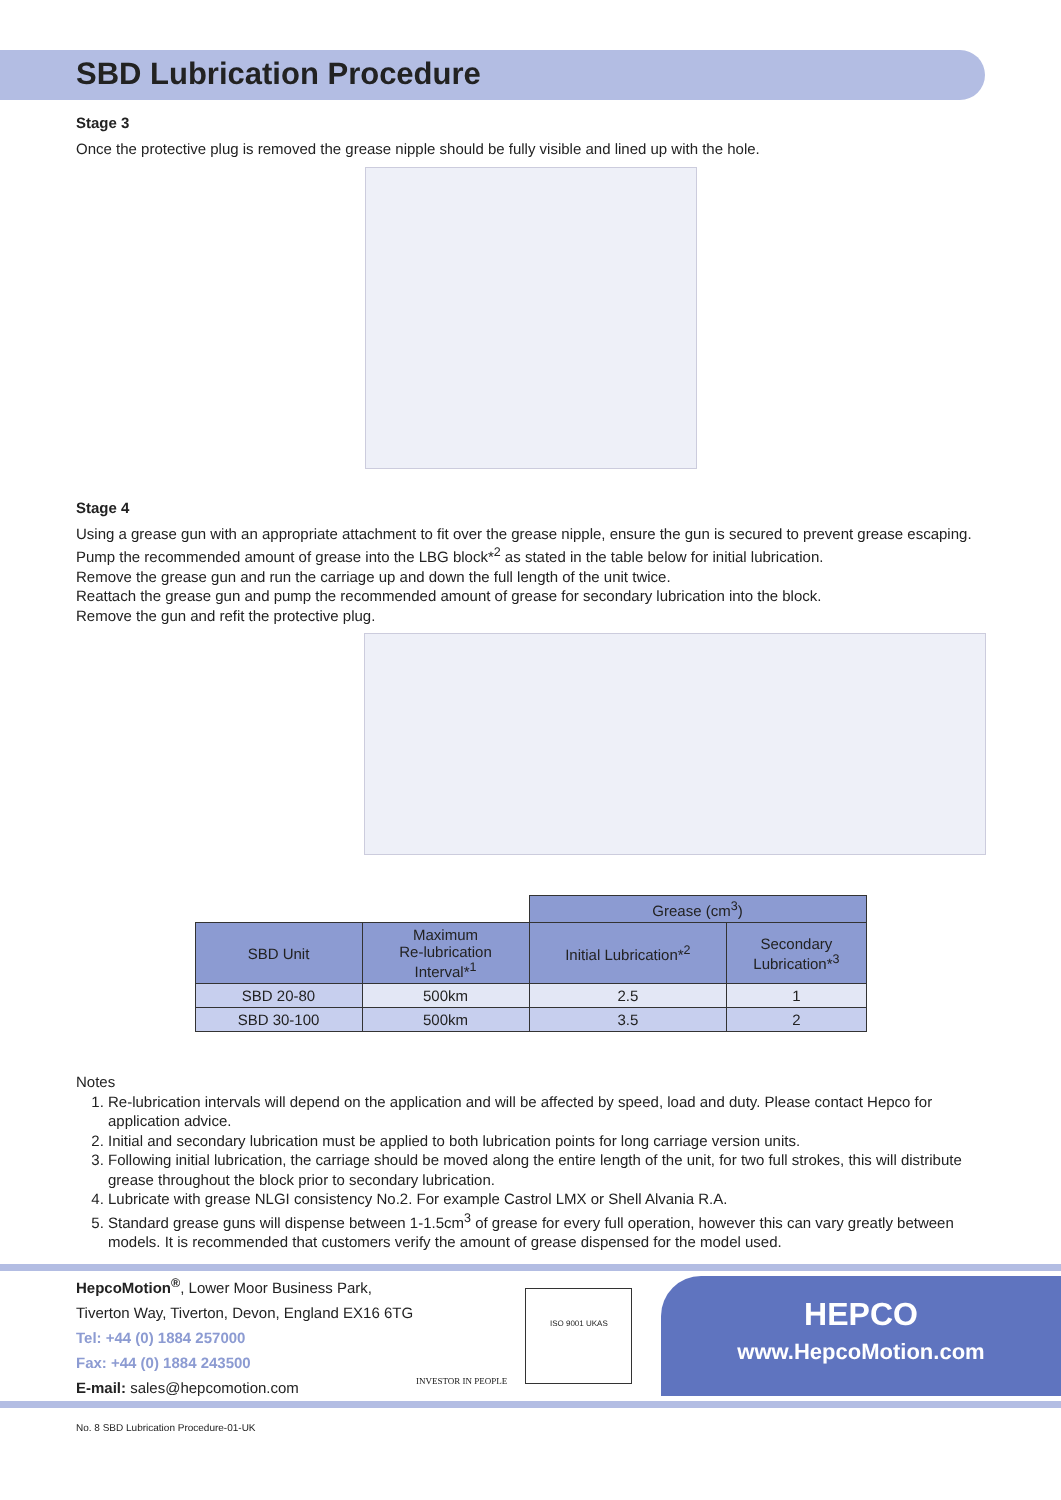SBD Lubrication Procedure
Stage 3
Once the protective plug is removed the grease nipple should be fully visible and lined up with the hole.
Stage 4
Using a grease gun with an appropriate attachment to fit over the grease nipple, ensure the gun is secured to prevent grease escaping. Pump the recommended amount of grease into the LBG block*<sup>2</sup> as stated in the table below for initial lubrication.
Remove the grease gun and run the carriage up and down the full length of the unit twice.
Reattach the grease gun and pump the recommended amount of grease for secondary lubrication into the block.
Remove the gun and refit the protective plug.
| | | Grease (cm<sup>3</sup>) | |
| SBD Unit | Maximum Re-lubrication Interval*<sup>1</sup> | Initial Lubrication*<sup>2</sup> | Secondary Lubrication*<sup>3</sup> |
| SBD 20-80 | 500km | 2.5 | 1 |
| SBD 30-100 | 500km | 3.5 | 2 |
Notes
1. Re-lubrication intervals will depend on the application and will be affected by speed, load and duty. Please contact Hepco for application advice.
2. Initial and secondary lubrication must be applied to both lubrication points for long carriage version units.
3. Following initial lubrication, the carriage should be moved along the entire length of the unit, for two full strokes, this will distribute grease throughout the block prior to secondary lubrication.
4. Lubricate with grease NLGI consistency No.2. For example Castrol LMX or Shell Alvania R.A.
5. Standard grease guns will dispense between 1-1.5cm<sup>3</sup> of grease for every full operation, however this can vary greatly between models. It is recommended that customers verify the amount of grease dispensed for the model used.
HepcoMotion<sup>®</sup>, Lower Moor Business Park,
Tiverton Way, Tiverton, Devon, England EX16 6TG
Tel: +44 (0) 1884 257000
Fax: +44 (0) 1884 243500
E-mail: sales@hepcomotion.com
INVESTOR IN PEOPLE
ISO 9001 UKAS
HEPCO
www.HepcoMotion.com
No. 8 SBD Lubrication Procedure-01-UK